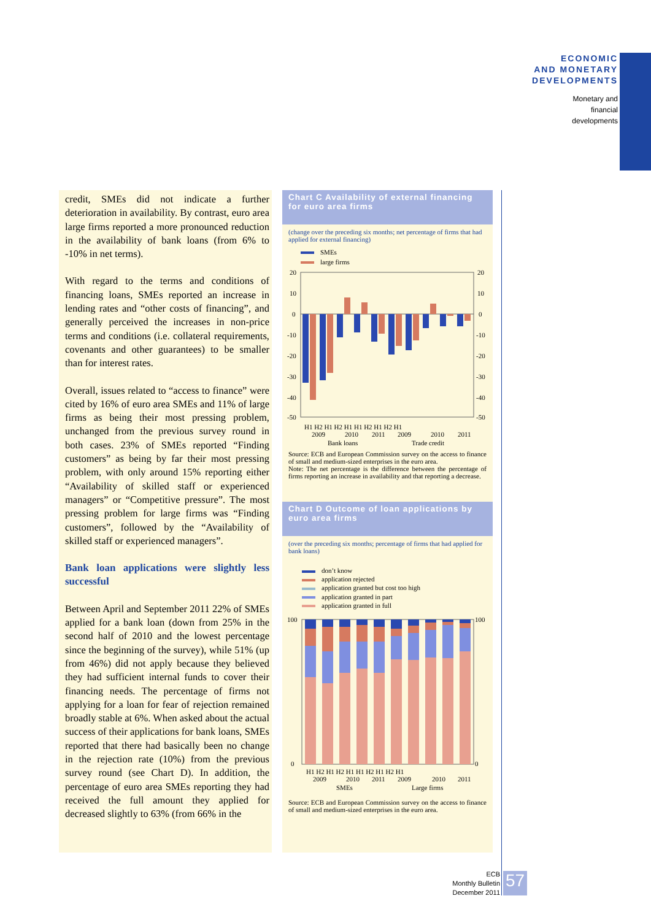ECONOMIC
AND MONETARY
DEVELOPMENTS
Monetary and
financial
developments
credit, SMEs did not indicate a further deterioration in availability. By contrast, euro area large firms reported a more pronounced reduction in the availability of bank loans (from 6% to -10% in net terms).
With regard to the terms and conditions of financing loans, SMEs reported an increase in lending rates and “other costs of financing”, and generally perceived the increases in non-price terms and conditions (i.e. collateral requirements, covenants and other guarantees) to be smaller than for interest rates.
Overall, issues related to “access to finance” were cited by 16% of euro area SMEs and 11% of large firms as being their most pressing problem, unchanged from the previous survey round in both cases. 23% of SMEs reported “Finding customers” as being by far their most pressing problem, with only around 15% reporting either “Availability of skilled staff or experienced managers” or “Competitive pressure”. The most pressing problem for large firms was “Finding customers”, followed by the “Availability of skilled staff or experienced managers”.
Bank loan applications were slightly less successful
Between April and September 2011 22% of SMEs applied for a bank loan (down from 25% in the second half of 2010 and the lowest percentage since the beginning of the survey), while 51% (up from 46%) did not apply because they believed they had sufficient internal funds to cover their financing needs. The percentage of firms not applying for a loan for fear of rejection remained broadly stable at 6%. When asked about the actual success of their applications for bank loans, SMEs reported that there had basically been no change in the rejection rate (10%) from the previous survey round (see Chart D). In addition, the percentage of euro area SMEs reporting they had received the full amount they applied for decreased slightly to 63% (from 66% in the
Chart C Availability of external financing for euro area firms
(change over the preceding six months; net percentage of firms that had applied for external financing)
SMEs
large firms
20
10
0
-10
-20
-30
-40
-50
20
10
0
-10
-20
-30
-40
-50
H1 H2 H1 H2 H1 H1 H2 H1 H2 H1
2009
2010
2011
2009
2010
2011
Bank loans
Trade credit
Source: ECB and European Commission survey on the access to finance of small and medium-sized enterprises in the euro area.
Note: The net percentage is the difference between the percentage of firms reporting an increase in availability and that reporting a decrease.
Chart D Outcome of loan applications by euro area firms
(over the preceding six months; percentage of firms that had applied for bank loans)
don’t know
application rejected
application granted but cost too high
application granted in part
application granted in full
100
0
100
0
H1 H2 H1 H2 H1 H1 H2 H1 H2 H1
2009
2010
2011
2009
2010
2011
SMEs
Large firms
Source: ECB and European Commission survey on the access to finance of small and medium-sized enterprises in the euro area.
ECB
Monthly Bulletin
December 2011
57